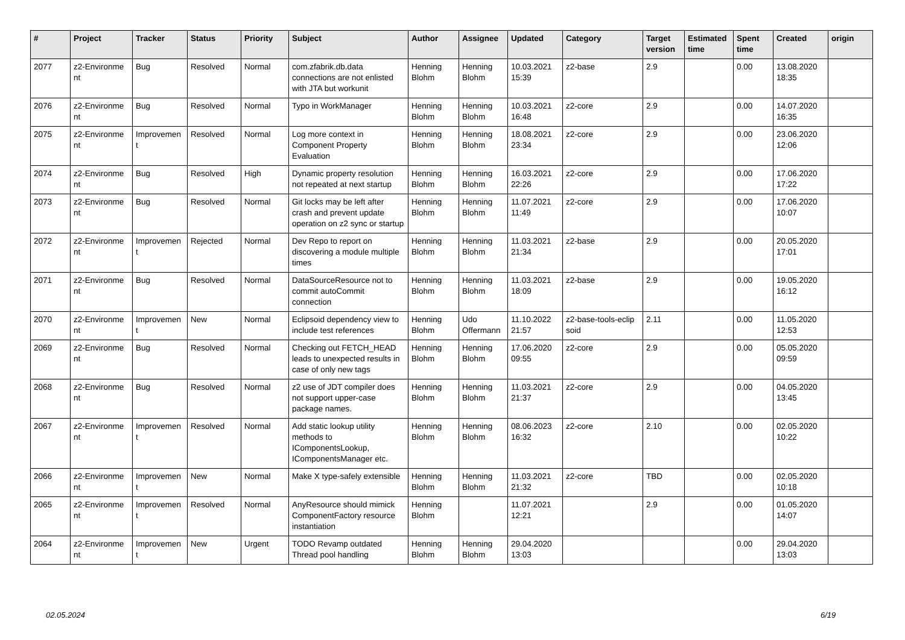| # | Project | Tracker | Status | Priority | Subject | Author | Assignee | Updated | Category | Target version | Estimated time | Spent time | Created | origin |
| --- | --- | --- | --- | --- | --- | --- | --- | --- | --- | --- | --- | --- | --- | --- |
| 2077 | z2-Environme nt | Bug | Resolved | Normal | com.zfabrik.db.data connections are not enlisted with JTA but workunit | Henning Blohm | Henning Blohm | 10.03.2021 15:39 | z2-base | 2.9 | | 0.00 | 13.08.2020 18:35 | |
| 2076 | z2-Environme nt | Bug | Resolved | Normal | Typo in WorkManager | Henning Blohm | Henning Blohm | 10.03.2021 16:48 | z2-core | 2.9 | | 0.00 | 14.07.2020 16:35 | |
| 2075 | z2-Environme nt | Improvemen t | Resolved | Normal | Log more context in Component Property Evaluation | Henning Blohm | Henning Blohm | 18.08.2021 23:34 | z2-core | 2.9 | | 0.00 | 23.06.2020 12:06 | |
| 2074 | z2-Environme nt | Bug | Resolved | High | Dynamic property resolution not repeated at next startup | Henning Blohm | Henning Blohm | 16.03.2021 22:26 | z2-core | 2.9 | | 0.00 | 17.06.2020 17:22 | |
| 2073 | z2-Environme nt | Bug | Resolved | Normal | Git locks may be left after crash and prevent update operation on z2 sync or startup | Henning Blohm | Henning Blohm | 11.07.2021 11:49 | z2-core | 2.9 | | 0.00 | 17.06.2020 10:07 | |
| 2072 | z2-Environme nt | Improvemen t | Rejected | Normal | Dev Repo to report on discovering a module multiple times | Henning Blohm | Henning Blohm | 11.03.2021 21:34 | z2-base | 2.9 | | 0.00 | 20.05.2020 17:01 | |
| 2071 | z2-Environme nt | Bug | Resolved | Normal | DataSourceResource not to commit autoCommit connection | Henning Blohm | Henning Blohm | 11.03.2021 18:09 | z2-base | 2.9 | | 0.00 | 19.05.2020 16:12 | |
| 2070 | z2-Environme nt | Improvemen t | New | Normal | Eclipsoid dependency view to include test references | Henning Blohm | Udo Offermann | 11.10.2022 21:57 | z2-base-tools-eclip soid | 2.11 | | 0.00 | 11.05.2020 12:53 | |
| 2069 | z2-Environme nt | Bug | Resolved | Normal | Checking out FETCH_HEAD leads to unexpected results in case of only new tags | Henning Blohm | Henning Blohm | 17.06.2020 09:55 | z2-core | 2.9 | | 0.00 | 05.05.2020 09:59 | |
| 2068 | z2-Environme nt | Bug | Resolved | Normal | z2 use of JDT compiler does not support upper-case package names. | Henning Blohm | Henning Blohm | 11.03.2021 21:37 | z2-core | 2.9 | | 0.00 | 04.05.2020 13:45 | |
| 2067 | z2-Environme nt | Improvemen t | Resolved | Normal | Add static lookup utility methods to IComponentsLookup, IComponentsManager etc. | Henning Blohm | Henning Blohm | 08.06.2023 16:32 | z2-core | 2.10 | | 0.00 | 02.05.2020 10:22 | |
| 2066 | z2-Environme nt | Improvemen t | New | Normal | Make X type-safely extensible | Henning Blohm | Henning Blohm | 11.03.2021 21:32 | z2-core | TBD | | 0.00 | 02.05.2020 10:18 | |
| 2065 | z2-Environme nt | Improvemen t | Resolved | Normal | AnyResource should mimick ComponentFactory resource instantiation | Henning Blohm | | 11.07.2021 12:21 | | 2.9 | | 0.00 | 01.05.2020 14:07 | |
| 2064 | z2-Environme nt | Improvemen t | New | Urgent | TODO Revamp outdated Thread pool handling | Henning Blohm | Henning Blohm | 29.04.2020 13:03 | | | | 0.00 | 29.04.2020 13:03 | |
02.05.2024 6/19